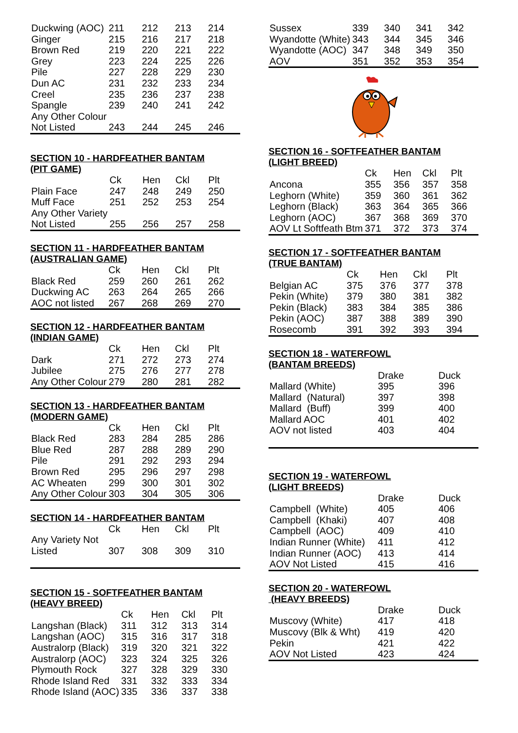| Duckwing (AOC) | 211 | 212 | 213 | 214 |
| Ginger | 215 | 216 | 217 | 218 |
| Brown Red | 219 | 220 | 221 | 222 |
| Grey | 223 | 224 | 225 | 226 |
| Pile | 227 | 228 | 229 | 230 |
| Dun AC | 231 | 232 | 233 | 234 |
| Creel | 235 | 236 | 237 | 238 |
| Spangle | 239 | 240 | 241 | 242 |
| Any Other Colour | | | | |
| Not Listed | 243 | 244 | 245 | 246 |
SECTION 10 - HARDFEATHER BANTAM
(PIT GAME)
| | Ck | Hen | Ckl | Plt |
| --- | --- | --- | --- | --- |
| Plain Face | 247 | 248 | 249 | 250 |
| Muff Face | 251 | 252 | 253 | 254 |
| Any Other Variety | | | | |
| Not Listed | 255 | 256 | 257 | 258 |
SECTION 11 - HARDFEATHER BANTAM
(AUSTRALIAN GAME)
| | Ck | Hen | Ckl | Plt |
| --- | --- | --- | --- | --- |
| Black Red | 259 | 260 | 261 | 262 |
| Duckwing AC | 263 | 264 | 265 | 266 |
| AOC not listed | 267 | 268 | 269 | 270 |
SECTION 12 - HARDFEATHER BANTAM
(INDIAN GAME)
| | Ck | Hen | Ckl | Plt |
| --- | --- | --- | --- | --- |
| Dark | 271 | 272 | 273 | 274 |
| Jubilee | 275 | 276 | 277 | 278 |
| Any Other Colour | 279 | 280 | 281 | 282 |
SECTION 13 - HARDFEATHER BANTAM
(MODERN GAME)
| | Ck | Hen | Ckl | Plt |
| --- | --- | --- | --- | --- |
| Black Red | 283 | 284 | 285 | 286 |
| Blue Red | 287 | 288 | 289 | 290 |
| Pile | 291 | 292 | 293 | 294 |
| Brown Red | 295 | 296 | 297 | 298 |
| AC Wheaten | 299 | 300 | 301 | 302 |
| Any Other Colour | 303 | 304 | 305 | 306 |
SECTION 14 - HARDFEATHER BANTAM
| | Ck | Hen | Ckl | Plt |
| --- | --- | --- | --- | --- |
| Any Variety Not | | | | |
| Listed | 307 | 308 | 309 | 310 |
SECTION 15 - SOFTFEATHER BANTAM
(HEAVY BREED)
| | Ck | Hen | Ckl | Plt |
| --- | --- | --- | --- | --- |
| Langshan (Black) | 311 | 312 | 313 | 314 |
| Langshan (AOC) | 315 | 316 | 317 | 318 |
| Australorp (Black) | 319 | 320 | 321 | 322 |
| Australorp (AOC) | 323 | 324 | 325 | 326 |
| Plymouth Rock | 327 | 328 | 329 | 330 |
| Rhode Island Red | 331 | 332 | 333 | 334 |
| Rhode Island (AOC) | 335 | 336 | 337 | 338 |
| Sussex | 339 | 340 | 341 | 342 |
| Wyandotte (White) | 343 | 344 | 345 | 346 |
| Wyandotte (AOC) | 347 | 348 | 349 | 350 |
| AOV | 351 | 352 | 353 | 354 |
SECTION 16 - SOFTFEATHER BANTAM
(LIGHT BREED)
| | Ck | Hen | Ckl | Plt |
| --- | --- | --- | --- | --- |
| Ancona | 355 | 356 | 357 | 358 |
| Leghorn (White) | 359 | 360 | 361 | 362 |
| Leghorn (Black) | 363 | 364 | 365 | 366 |
| Leghorn (AOC) | 367 | 368 | 369 | 370 |
| AOV Lt Softfeath Btm | 371 | 372 | 373 | 374 |
SECTION 17 - SOFTFEATHER BANTAM
(TRUE BANTAM)
| | Ck | Hen | Ckl | Plt |
| --- | --- | --- | --- | --- |
| Belgian AC | 375 | 376 | 377 | 378 |
| Pekin (White) | 379 | 380 | 381 | 382 |
| Pekin (Black) | 383 | 384 | 385 | 386 |
| Pekin (AOC) | 387 | 388 | 389 | 390 |
| Rosecomb | 391 | 392 | 393 | 394 |
SECTION 18 - WATERFOWL
(BANTAM BREEDS)
| | Drake | Duck |
| --- | --- | --- |
| Mallard (White) | 395 | 396 |
| Mallard (Natural) | 397 | 398 |
| Mallard (Buff) | 399 | 400 |
| Mallard AOC | 401 | 402 |
| AOV not listed | 403 | 404 |
SECTION 19 - WATERFOWL
(LIGHT BREEDS)
| | Drake | Duck |
| --- | --- | --- |
| Campbell (White) | 405 | 406 |
| Campbell (Khaki) | 407 | 408 |
| Campbell (AOC) | 409 | 410 |
| Indian Runner (White) | 411 | 412 |
| Indian Runner (AOC) | 413 | 414 |
| AOV Not Listed | 415 | 416 |
SECTION 20 - WATERFOWL
(HEAVY BREEDS)
| | Drake | Duck |
| --- | --- | --- |
| Muscovy (White) | 417 | 418 |
| Muscovy (Blk & Wht) | 419 | 420 |
| Pekin | 421 | 422 |
| AOV Not Listed | 423 | 424 |